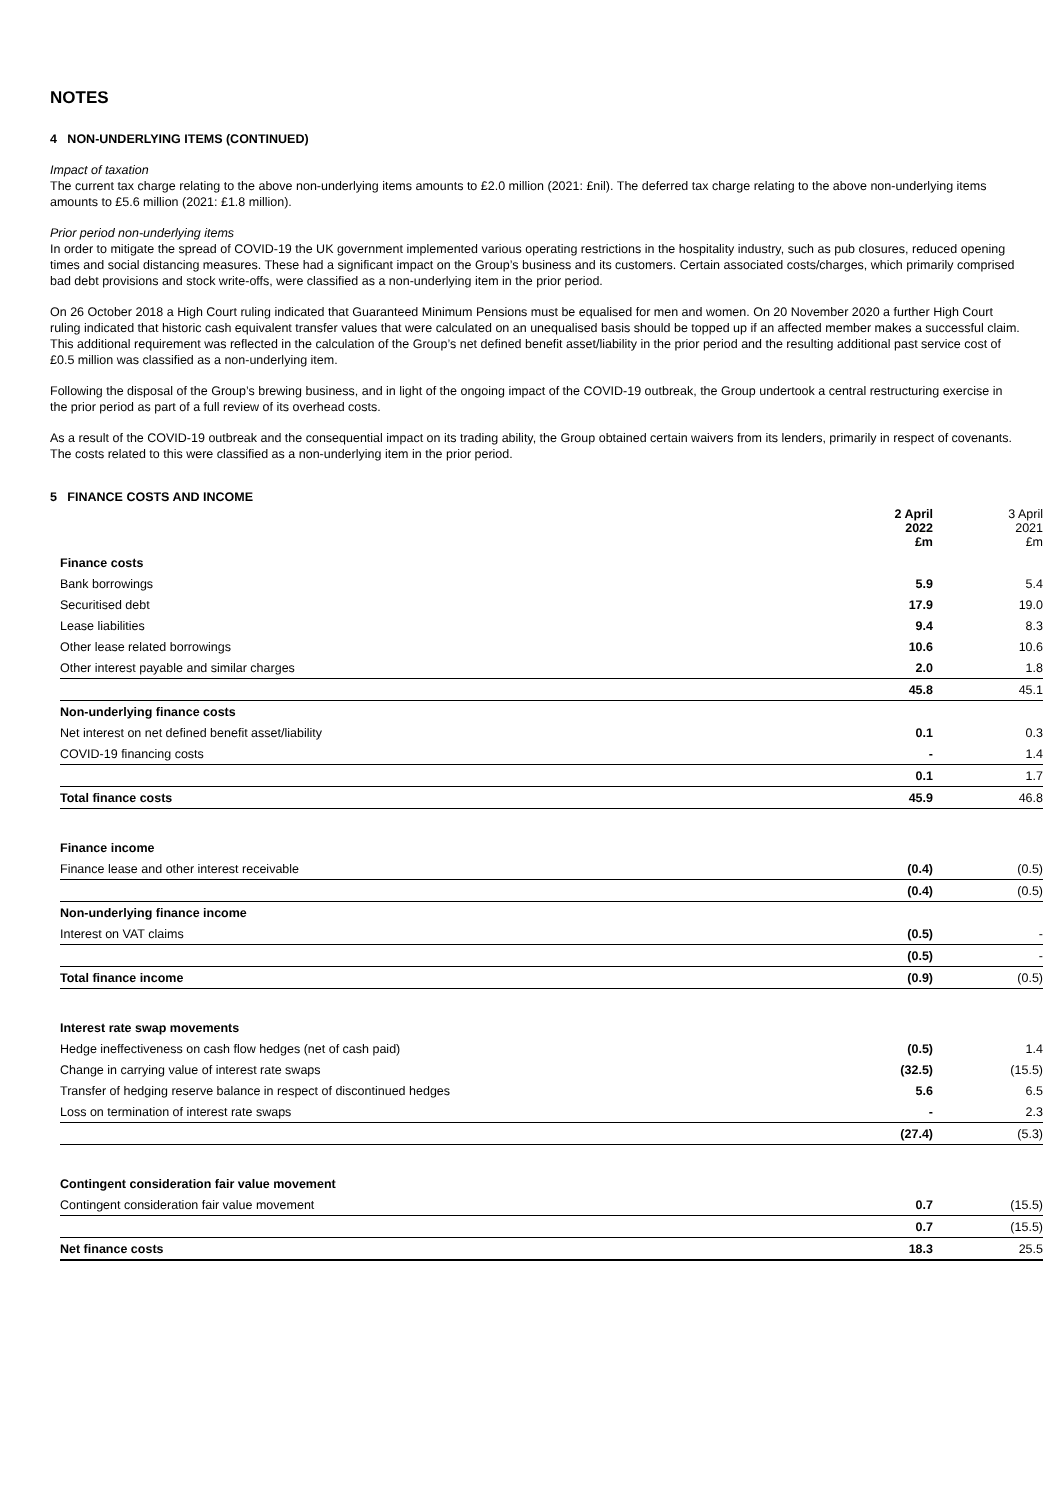NOTES
4 NON-UNDERLYING ITEMS (CONTINUED)
Impact of taxation
The current tax charge relating to the above non-underlying items amounts to £2.0 million (2021: £nil). The deferred tax charge relating to the above non-underlying items amounts to £5.6 million (2021: £1.8 million).
Prior period non-underlying items
In order to mitigate the spread of COVID-19 the UK government implemented various operating restrictions in the hospitality industry, such as pub closures, reduced opening times and social distancing measures. These had a significant impact on the Group’s business and its customers. Certain associated costs/charges, which primarily comprised bad debt provisions and stock write-offs, were classified as a non-underlying item in the prior period.
On 26 October 2018 a High Court ruling indicated that Guaranteed Minimum Pensions must be equalised for men and women. On 20 November 2020 a further High Court ruling indicated that historic cash equivalent transfer values that were calculated on an unequalised basis should be topped up if an affected member makes a successful claim. This additional requirement was reflected in the calculation of the Group’s net defined benefit asset/liability in the prior period and the resulting additional past service cost of £0.5 million was classified as a non-underlying item.
Following the disposal of the Group’s brewing business, and in light of the ongoing impact of the COVID-19 outbreak, the Group undertook a central restructuring exercise in the prior period as part of a full review of its overhead costs.
As a result of the COVID-19 outbreak and the consequential impact on its trading ability, the Group obtained certain waivers from its lenders, primarily in respect of covenants. The costs related to this were classified as a non-underlying item in the prior period.
5 FINANCE COSTS AND INCOME
| | 2 April 2022 £m | 3 April 2021 £m |
| --- | --- | --- |
| Finance costs | | |
| Bank borrowings | 5.9 | 5.4 |
| Securitised debt | 17.9 | 19.0 |
| Lease liabilities | 9.4 | 8.3 |
| Other lease related borrowings | 10.6 | 10.6 |
| Other interest payable and similar charges | 2.0 | 1.8 |
| | 45.8 | 45.1 |
| Non-underlying finance costs | | |
| Net interest on net defined benefit asset/liability | 0.1 | 0.3 |
| COVID-19 financing costs | - | 1.4 |
| | 0.1 | 1.7 |
| Total finance costs | 45.9 | 46.8 |
| Finance income | | |
| Finance lease and other interest receivable | (0.4) | (0.5) |
| | (0.4) | (0.5) |
| Non-underlying finance income | | |
| Interest on VAT claims | (0.5) | - |
| | (0.5) | - |
| Total finance income | (0.9) | (0.5) |
| Interest rate swap movements | | |
| Hedge ineffectiveness on cash flow hedges (net of cash paid) | (0.5) | 1.4 |
| Change in carrying value of interest rate swaps | (32.5) | (15.5) |
| Transfer of hedging reserve balance in respect of discontinued hedges | 5.6 | 6.5 |
| Loss on termination of interest rate swaps | - | 2.3 |
| | (27.4) | (5.3) |
| Contingent consideration fair value movement | | |
| Contingent consideration fair value movement | 0.7 | (15.5) |
| | 0.7 | (15.5) |
| Net finance costs | 18.3 | 25.5 |